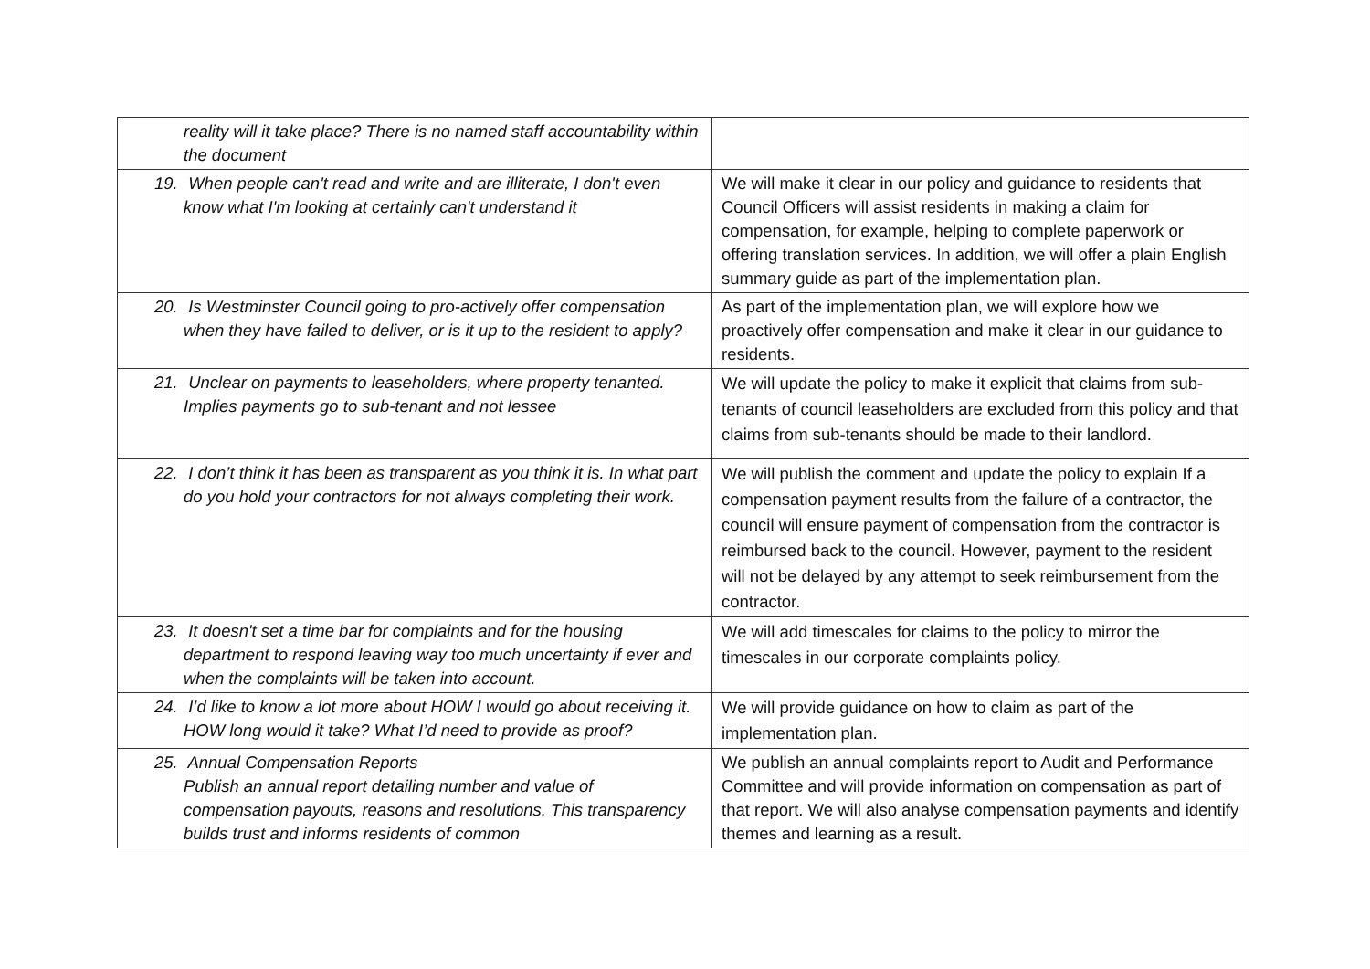| reality will it take place? There is no named staff accountability within the document | |
| 19. When people can't read and write and are illiterate, I don't even know what I'm looking at certainly can't understand it | We will make it clear in our policy and guidance to residents that Council Officers will assist residents in making a claim for compensation, for example, helping to complete paperwork or offering translation services. In addition, we will offer a plain English summary guide as part of the implementation plan. |
| 20. Is Westminster Council going to pro-actively offer compensation when they have failed to deliver, or is it up to the resident to apply? | As part of the implementation plan, we will explore how we proactively offer compensation and make it clear in our guidance to residents. |
| 21. Unclear on payments to leaseholders, where property tenanted. Implies payments go to sub-tenant and not lessee | We will update the policy to make it explicit that claims from sub-tenants of council leaseholders are excluded from this policy and that claims from sub-tenants should be made to their landlord. |
| 22. I don’t think it has been as transparent as you think it is. In what part do you hold your contractors for not always completing their work. | We will publish the comment and update the policy to explain If a compensation payment results from the failure of a contractor, the council will ensure payment of compensation from the contractor is reimbursed back to the council. However, payment to the resident will not be delayed by any attempt to seek reimbursement from the contractor. |
| 23. It doesn't set a time bar for complaints and for the housing department to respond leaving way too much uncertainty if ever and when the complaints will be taken into account. | We will add timescales for claims to the policy to mirror the timescales in our corporate complaints policy. |
| 24. I’d like to know a lot more about HOW I would go about receiving it. HOW long would it take? What I’d need to provide as proof? | We will provide guidance on how to claim as part of the implementation plan. |
| 25. Annual Compensation Reports Publish an annual report detailing number and value of compensation payouts, reasons and resolutions. This transparency builds trust and informs residents of common | We publish an annual complaints report to Audit and Performance Committee and will provide information on compensation as part of that report. We will also analyse compensation payments and identify themes and learning as a result. |